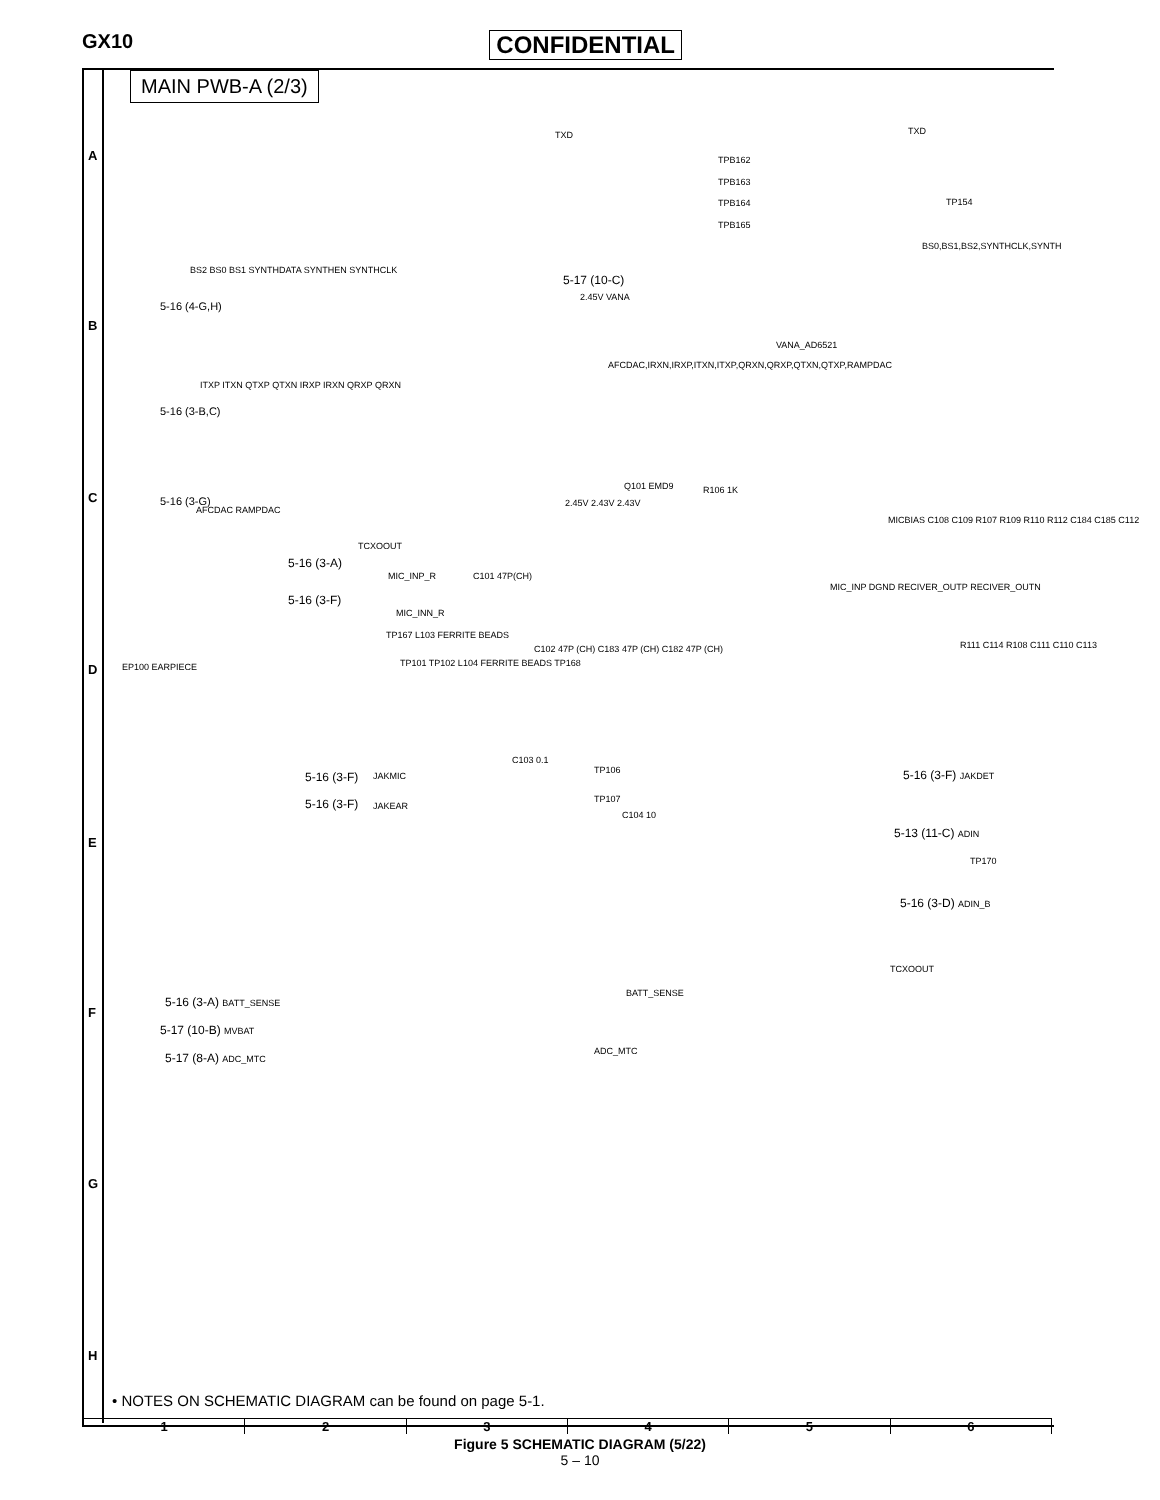GX10 CONFIDENTIAL
MAIN PWB-A (2/3)
A
B
C
D
E
F
G
H
TXD TXD
TPB162
TPB163
TPB164
TPB165
TP154
BS0,BS1,BS2,SYNTHCLK,SYNTH
5-17 (10-C)
2.45V VANA
5-16 (4-G,H)
BS2 BS0 BS1 SYNTHDATA SYNTHEN SYNTHCLK
VANA_AD6521
AFCDAC,IRXN,IRXP,ITXN,ITXP,QRXN,QRXP,QTXN,QTXP,RAMPDAC
5-16 (3-B,C)
ITXP ITXN QTXP QTXN IRXP IRXN QRXP QRXN
5-16 (3-G)
AFCDAC RAMPDAC
Q101 EMD9 R106 1K
2.45V 2.43V 2.43V
TCXOOUT
5-16 (3-A)
5-16 (3-F)
MIC_INP_R C101 47P(CH)
MIC_INN_R
MIC_INP DGND RECIVER_OUTP RECIVER_OUTN
MICBIAS C108 C109 R107 R109 R110 R112 C184 C185 C112
TP167 L103 FERRITE BEADS
EP100 EARPIECE
TP101 TP102 L104 FERRITE BEADS TP168
C102 47P (CH) C183 47P (CH) C182 47P (CH)
R111 C114 R108 C111 C110 C113
C103 0.1
5-16 (3-F) JAKMIC
TP106
5-16 (3-F) JAKEAR
TP107
C104 10
5-16 (3-F) JAKDET
5-13 (11-C) ADIN
TP170
5-16 (3-D) ADIN_B
TCXOOUT
BATT_SENSE
5-16 (3-A) BATT_SENSE
5-17 (10-B) MVBAT
5-17 (8-A) ADC_MTC ADC_MTC
• NOTES ON SCHEMATIC DIAGRAM can be found on page 5-1.
1 2 3 4 5 6
Figure 5 SCHEMATIC DIAGRAM (5/22)
5 – 10